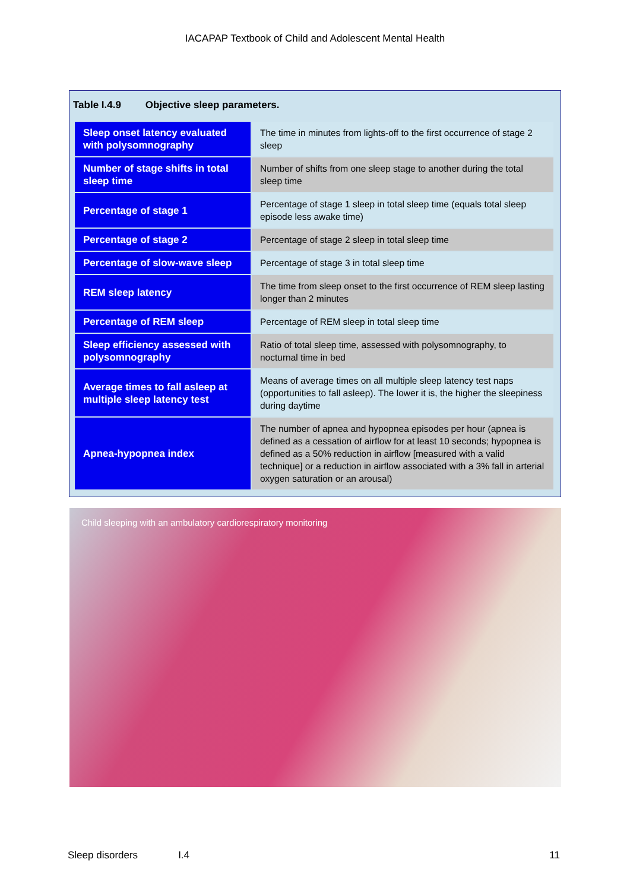IACAPAP Textbook of Child and Adolescent Mental Health
Table I.4.9 Objective sleep parameters.
| Sleep onset latency evaluated with polysomnography | The time in minutes from lights-off to the first occurrence of stage 2 sleep |
| Number of stage shifts in total sleep time | Number of shifts from one sleep stage to another during the total sleep time |
| Percentage of stage 1 | Percentage of stage 1 sleep in total sleep time (equals total sleep episode less awake time) |
| Percentage of stage 2 | Percentage of stage 2 sleep in total sleep time |
| Percentage of slow-wave sleep | Percentage of stage 3 in total sleep time |
| REM sleep latency | The time from sleep onset to the first occurrence of REM sleep lasting longer than 2 minutes |
| Percentage of REM sleep | Percentage of REM sleep in total sleep time |
| Sleep efficiency assessed with polysomnography | Ratio of total sleep time, assessed with polysomnography, to nocturnal time in bed |
| Average times to fall asleep at multiple sleep latency test | Means of average times on all multiple sleep latency test naps (opportunities to fall asleep). The lower it is, the higher the sleepiness during daytime |
| Apnea-hypopnea index | The number of apnea and hypopnea episodes per hour (apnea is defined as a cessation of airflow for at least 10 seconds; hypopnea is defined as a 50% reduction in airflow [measured with a valid technique] or a reduction in airflow associated with a 3% fall in arterial oxygen saturation or an arousal) |
Child sleeping with an ambulatory cardiorespiratory monitoring
Sleep disorders I.4 11